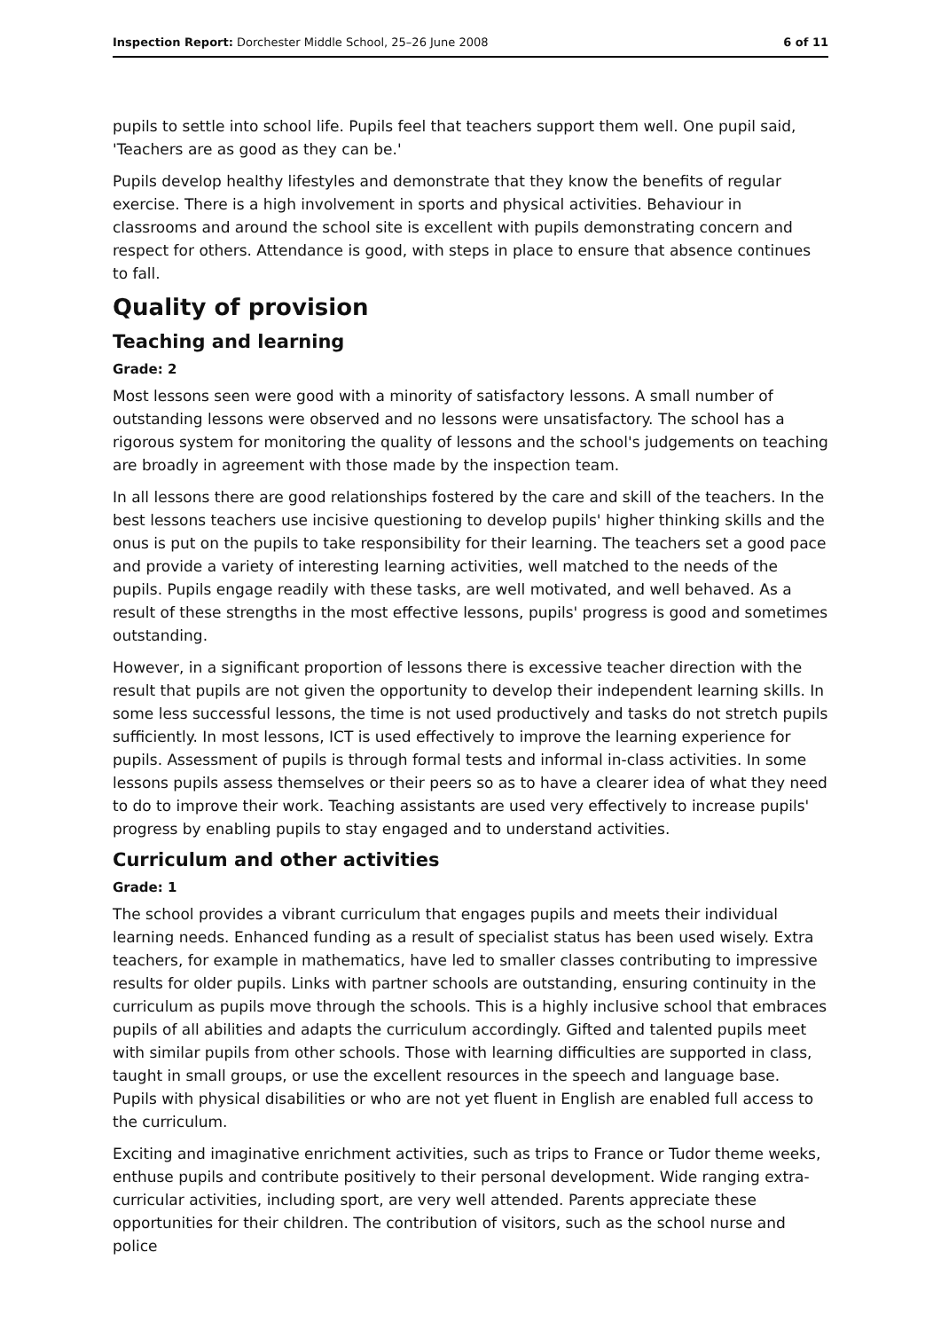Inspection Report: Dorchester Middle School, 25–26 June 2008 6 of 11
pupils to settle into school life. Pupils feel that teachers support them well. One pupil said, 'Teachers are as good as they can be.'
Pupils develop healthy lifestyles and demonstrate that they know the benefits of regular exercise. There is a high involvement in sports and physical activities. Behaviour in classrooms and around the school site is excellent with pupils demonstrating concern and respect for others. Attendance is good, with steps in place to ensure that absence continues to fall.
Quality of provision
Teaching and learning
Grade: 2
Most lessons seen were good with a minority of satisfactory lessons. A small number of outstanding lessons were observed and no lessons were unsatisfactory. The school has a rigorous system for monitoring the quality of lessons and the school's judgements on teaching are broadly in agreement with those made by the inspection team.
In all lessons there are good relationships fostered by the care and skill of the teachers. In the best lessons teachers use incisive questioning to develop pupils' higher thinking skills and the onus is put on the pupils to take responsibility for their learning. The teachers set a good pace and provide a variety of interesting learning activities, well matched to the needs of the pupils. Pupils engage readily with these tasks, are well motivated, and well behaved. As a result of these strengths in the most effective lessons, pupils' progress is good and sometimes outstanding.
However, in a significant proportion of lessons there is excessive teacher direction with the result that pupils are not given the opportunity to develop their independent learning skills. In some less successful lessons, the time is not used productively and tasks do not stretch pupils sufficiently. In most lessons, ICT is used effectively to improve the learning experience for pupils. Assessment of pupils is through formal tests and informal in-class activities. In some lessons pupils assess themselves or their peers so as to have a clearer idea of what they need to do to improve their work. Teaching assistants are used very effectively to increase pupils' progress by enabling pupils to stay engaged and to understand activities.
Curriculum and other activities
Grade: 1
The school provides a vibrant curriculum that engages pupils and meets their individual learning needs. Enhanced funding as a result of specialist status has been used wisely. Extra teachers, for example in mathematics, have led to smaller classes contributing to impressive results for older pupils. Links with partner schools are outstanding, ensuring continuity in the curriculum as pupils move through the schools. This is a highly inclusive school that embraces pupils of all abilities and adapts the curriculum accordingly. Gifted and talented pupils meet with similar pupils from other schools. Those with learning difficulties are supported in class, taught in small groups, or use the excellent resources in the speech and language base. Pupils with physical disabilities or who are not yet fluent in English are enabled full access to the curriculum.
Exciting and imaginative enrichment activities, such as trips to France or Tudor theme weeks, enthuse pupils and contribute positively to their personal development. Wide ranging extra-curricular activities, including sport, are very well attended. Parents appreciate these opportunities for their children. The contribution of visitors, such as the school nurse and police